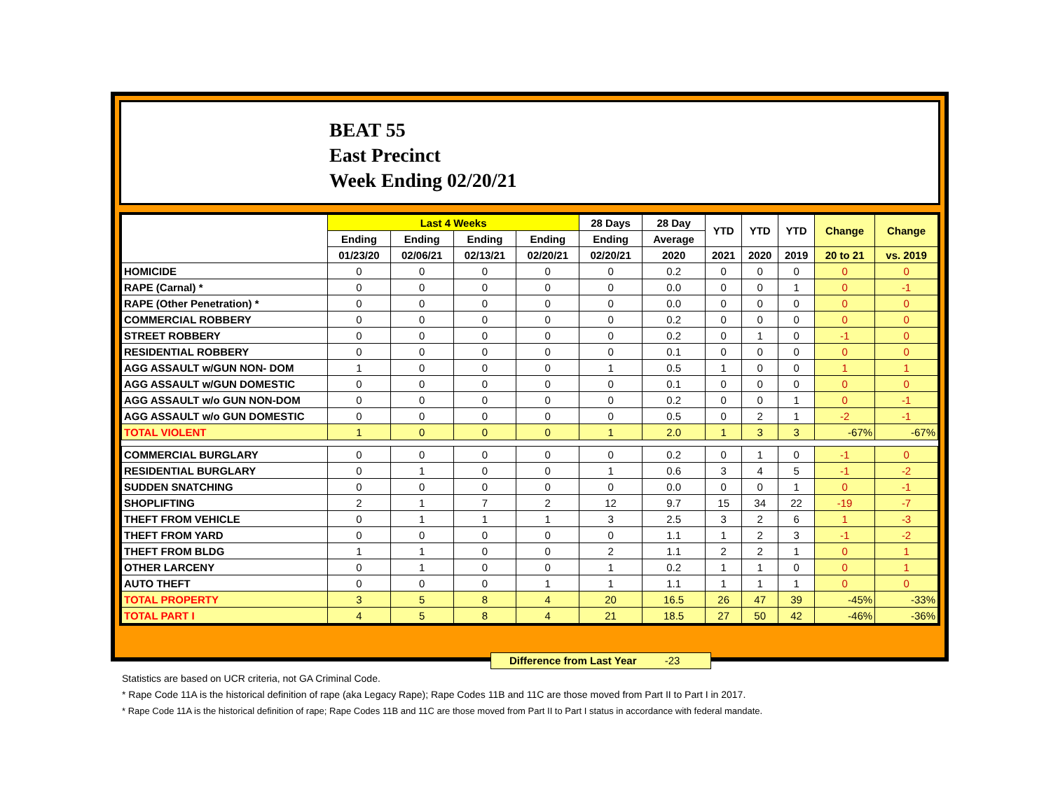BEAT 55
East Precinct
Week Ending 02/20/21
| | Last 4 Weeks | | | | 28 Days | 28 Day | YTD | YTD | YTD | Change | Change |
| --- | --- | --- | --- | --- | --- | --- | --- | --- | --- | --- | --- |
| | Ending | Ending | Ending | Ending | Ending | Average | | | | | |
| | 01/23/20 | 02/06/21 | 02/13/21 | 02/20/21 | 02/20/21 | 2020 | 2021 | 2020 | 2019 | 20 to 21 | vs. 2019 |
| HOMICIDE | 0 | 0 | 0 | 0 | 0 | 0.2 | 0 | 0 | 0 | 0 | 0 |
| RAPE (Carnal) * | 0 | 0 | 0 | 0 | 0 | 0.0 | 0 | 0 | 1 | 0 | -1 |
| RAPE (Other Penetration) * | 0 | 0 | 0 | 0 | 0 | 0.0 | 0 | 0 | 0 | 0 | 0 |
| COMMERCIAL ROBBERY | 0 | 0 | 0 | 0 | 0 | 0.2 | 0 | 0 | 0 | 0 | 0 |
| STREET ROBBERY | 0 | 0 | 0 | 0 | 0 | 0.2 | 0 | 1 | 0 | -1 | 0 |
| RESIDENTIAL ROBBERY | 0 | 0 | 0 | 0 | 0 | 0.1 | 0 | 0 | 0 | 0 | 0 |
| AGG ASSAULT w/GUN NON- DOM | 1 | 0 | 0 | 0 | 1 | 0.5 | 1 | 0 | 0 | 1 | 1 |
| AGG ASSAULT w/GUN DOMESTIC | 0 | 0 | 0 | 0 | 0 | 0.1 | 0 | 0 | 0 | 0 | 0 |
| AGG ASSAULT w/o GUN NON-DOM | 0 | 0 | 0 | 0 | 0 | 0.2 | 0 | 0 | 1 | 0 | -1 |
| AGG ASSAULT w/o GUN DOMESTIC | 0 | 0 | 0 | 0 | 0 | 0.5 | 0 | 2 | 1 | -2 | -1 |
| TOTAL VIOLENT | 1 | 0 | 0 | 0 | 1 | 2.0 | 1 | 3 | 3 | -67% | -67% |
| COMMERCIAL BURGLARY | 0 | 0 | 0 | 0 | 0 | 0.2 | 0 | 1 | 0 | -1 | 0 |
| RESIDENTIAL BURGLARY | 0 | 1 | 0 | 0 | 1 | 0.6 | 3 | 4 | 5 | -1 | -2 |
| SUDDEN SNATCHING | 0 | 0 | 0 | 0 | 0 | 0.0 | 0 | 0 | 1 | 0 | -1 |
| SHOPLIFTING | 2 | 1 | 7 | 2 | 12 | 9.7 | 15 | 34 | 22 | -19 | -7 |
| THEFT FROM VEHICLE | 0 | 1 | 1 | 1 | 3 | 2.5 | 3 | 2 | 6 | 1 | -3 |
| THEFT FROM YARD | 0 | 0 | 0 | 0 | 0 | 1.1 | 1 | 2 | 3 | -1 | -2 |
| THEFT FROM BLDG | 1 | 1 | 0 | 0 | 2 | 1.1 | 2 | 2 | 1 | 0 | 1 |
| OTHER LARCENY | 0 | 1 | 0 | 0 | 1 | 0.2 | 1 | 1 | 0 | 0 | 1 |
| AUTO THEFT | 0 | 0 | 0 | 1 | 1 | 1.1 | 1 | 1 | 1 | 0 | 0 |
| TOTAL PROPERTY | 3 | 5 | 8 | 4 | 20 | 16.5 | 26 | 47 | 39 | -45% | -33% |
| TOTAL PART I | 4 | 5 | 8 | 4 | 21 | 18.5 | 27 | 50 | 42 | -46% | -36% |
Difference from Last Year -23
Statistics are based on UCR criteria, not GA Criminal Code.
* Rape Code 11A is the historical definition of rape (aka Legacy Rape); Rape Codes 11B and 11C are those moved from Part II to Part I in 2017.
* Rape Code 11A is the historical definition of rape; Rape Codes 11B and 11C are those moved from Part II to Part I status in accordance with federal mandate.